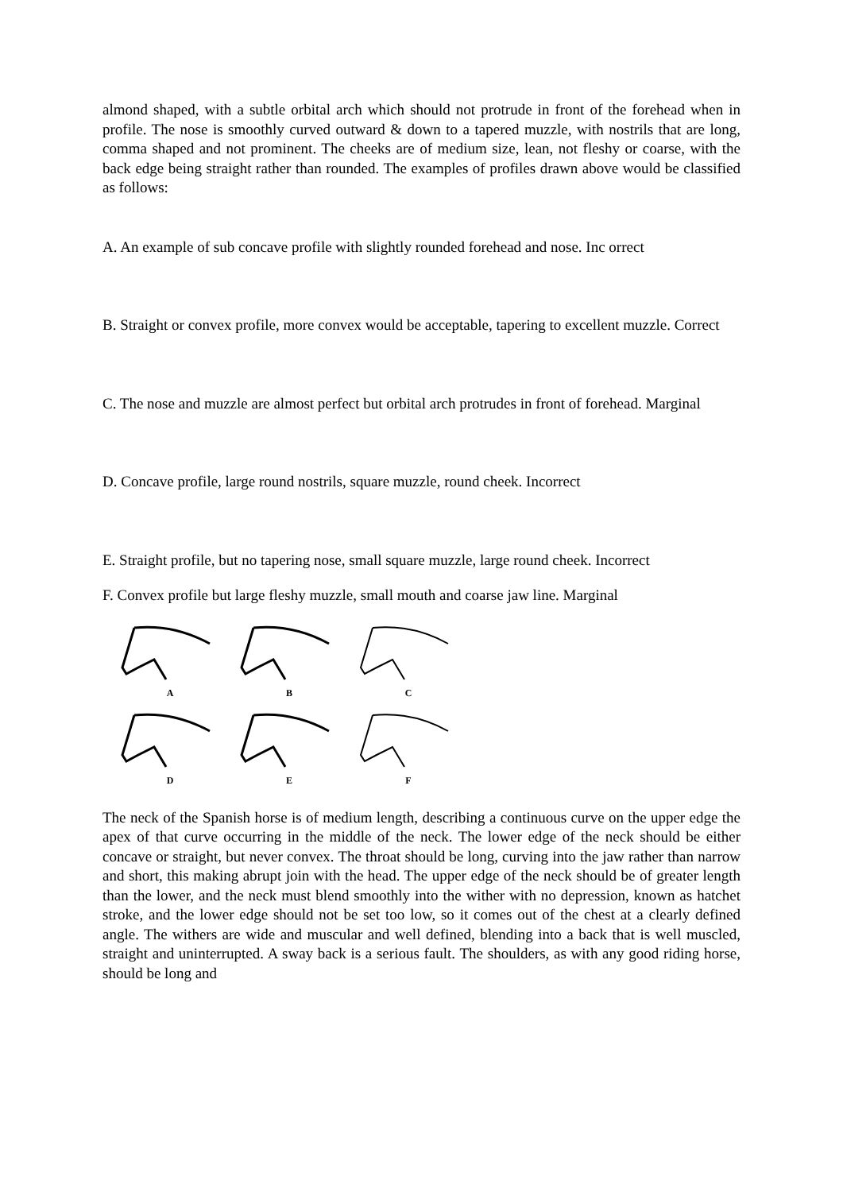almond shaped, with a subtle orbital arch which should not protrude in front of the forehead when in profile. The nose is smoothly curved outward & down to a tapered muzzle, with nostrils that are long, comma shaped and not prominent. The cheeks are of medium size, lean, not fleshy or coarse, with the back edge being straight rather than rounded. The examples of profiles drawn above would be classified as follows:
A. An example of sub concave profile with slightly rounded forehead and nose. Inc orrect
B. Straight or convex profile, more convex would be acceptable, tapering to excellent muzzle. Correct
C. The nose and muzzle are almost perfect but orbital arch protrudes in front of forehead. Marginal
D. Concave profile, large round nostrils, square muzzle, round cheek. Incorrect
E. Straight profile, but no tapering nose, small square muzzle, large round cheek. Incorrect
F. Convex profile but large fleshy muzzle, small mouth and coarse jaw line. Marginal
A
B
C
D
E
F
The neck of the Spanish horse is of medium length, describing a continuous curve on the upper edge the apex of that curve occurring in the middle of the neck. The lower edge of the neck should be either concave or straight, but never convex. The throat should be long, curving into the jaw rather than narrow and short, this making abrupt join with the head. The upper edge of the neck should be of greater length than the lower, and the neck must blend smoothly into the wither with no depression, known as hatchet stroke, and the lower edge should not be set too low, so it comes out of the chest at a clearly defined angle. The withers are wide and muscular and well defined, blending into a back that is well muscled, straight and uninterrupted. A sway back is a serious fault. The shoulders, as with any good riding horse, should be long and